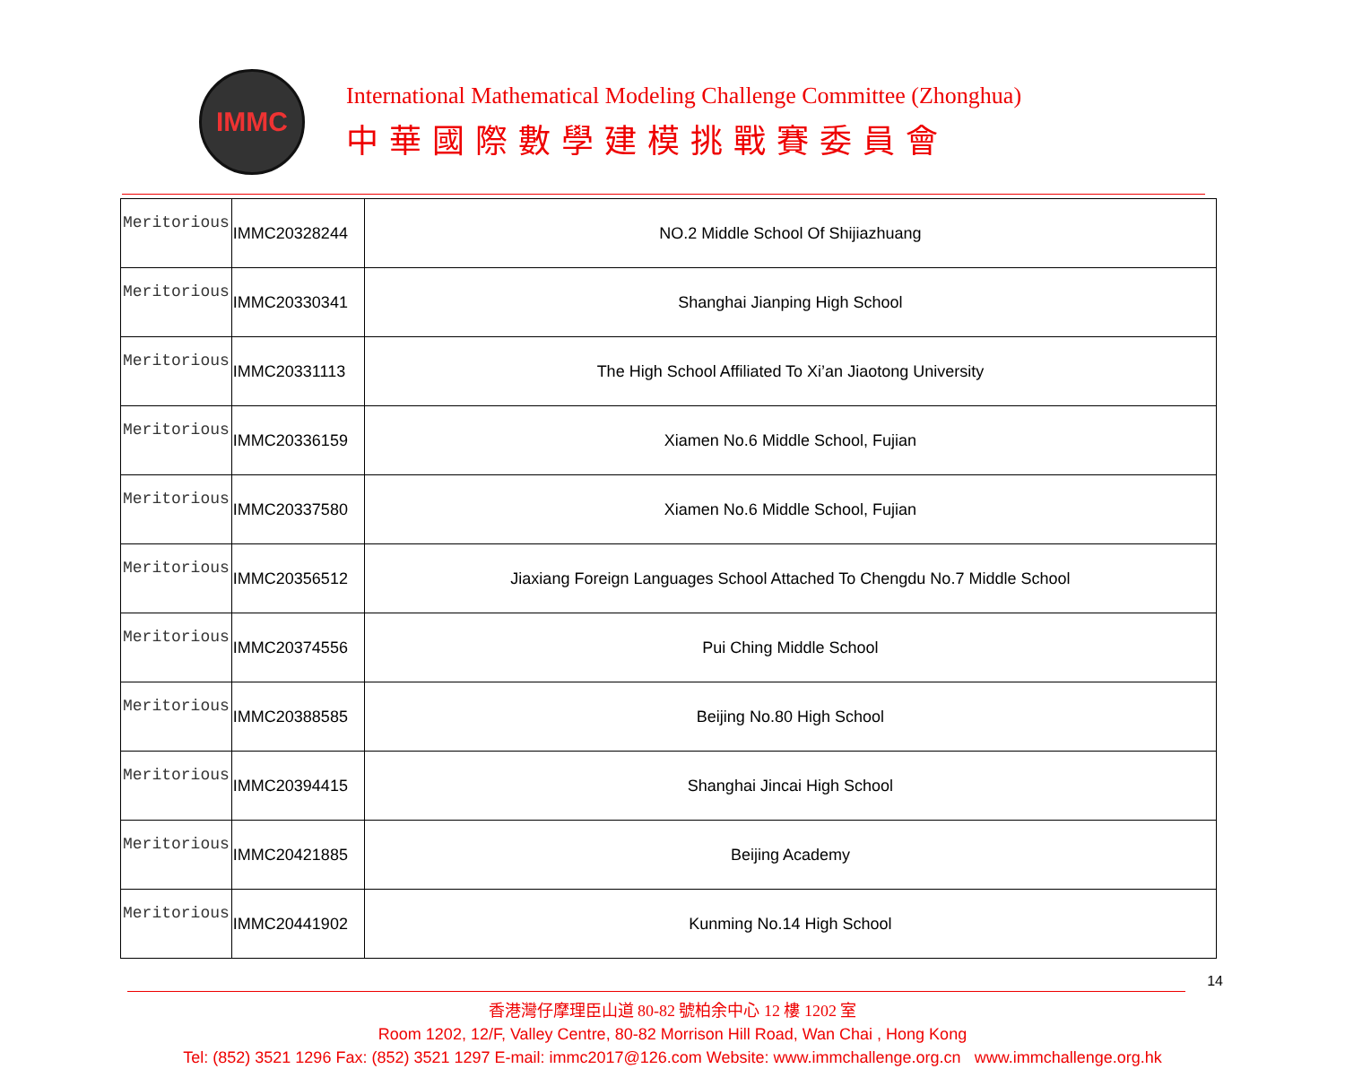IMMC
International Mathematical Modeling Challenge Committee (Zhonghua)
中華國際數學建模挑戰賽委員會
| Meritorious | IMMC20328244 | NO.2 Middle School Of Shijiazhuang |
| Meritorious | IMMC20330341 | Shanghai Jianping High School |
| Meritorious | IMMC20331113 | The High School Affiliated To Xi’an Jiaotong University |
| Meritorious | IMMC20336159 | Xiamen No.6 Middle School, Fujian |
| Meritorious | IMMC20337580 | Xiamen No.6 Middle School, Fujian |
| Meritorious | IMMC20356512 | Jiaxiang Foreign Languages School Attached To Chengdu No.7 Middle School |
| Meritorious | IMMC20374556 | Pui Ching Middle School |
| Meritorious | IMMC20388585 | Beijing No.80 High School |
| Meritorious | IMMC20394415 | Shanghai Jincai High School |
| Meritorious | IMMC20421885 | Beijing Academy |
| Meritorious | IMMC20441902 | Kunming No.14 High School |
14
香港灣仔摩理臣山道 80-82 號柏余中心 12 樓 1202 室
Room 1202, 12/F, Valley Centre, 80-82 Morrison Hill Road, Wan Chai , Hong Kong
Tel: (852) 3521 1296 Fax: (852) 3521 1297 E-mail: immc2017@126.com Website: www.immchallenge.org.cn www.immchallenge.org.hk